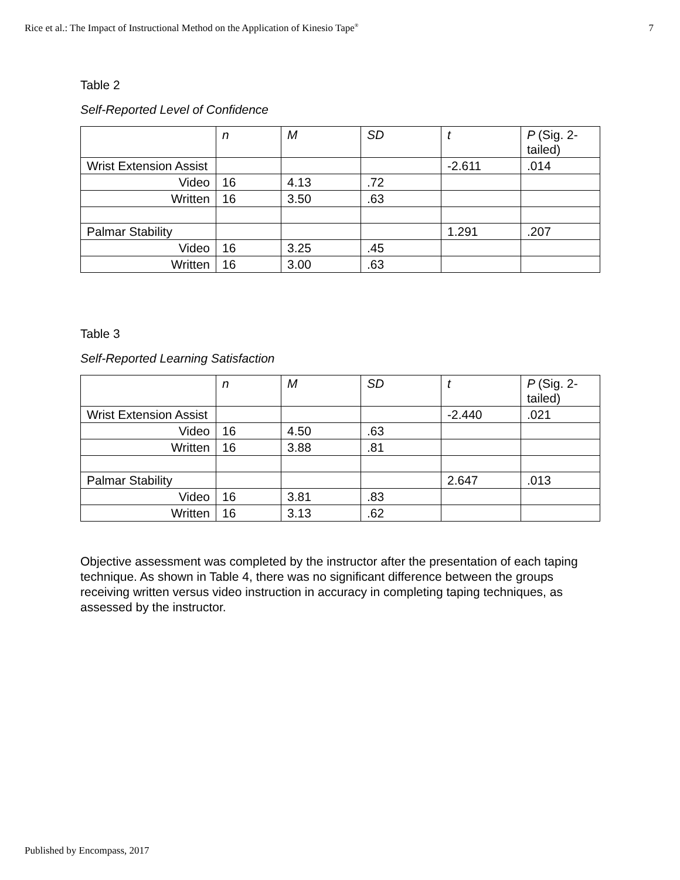Rice et al.: The Impact of Instructional Method on the Application of Kinesio Tape<sup>®</sup> 7
Table 2
Self-Reported Level of Confidence
| | n | M | SD | t | P (Sig. 2-tailed) |
| --- | --- | --- | --- | --- | --- |
| Wrist Extension Assist | | | | -2.611 | .014 |
| Video | 16 | 4.13 | .72 | | |
| Written | 16 | 3.50 | .63 | | |
| Palmar Stability | | | | 1.291 | .207 |
| Video | 16 | 3.25 | .45 | | |
| Written | 16 | 3.00 | .63 | | |
Table 3
Self-Reported Learning Satisfaction
| | n | M | SD | t | P (Sig. 2-tailed) |
| --- | --- | --- | --- | --- | --- |
| Wrist Extension Assist | | | | -2.440 | .021 |
| Video | 16 | 4.50 | .63 | | |
| Written | 16 | 3.88 | .81 | | |
| Palmar Stability | | | | 2.647 | .013 |
| Video | 16 | 3.81 | .83 | | |
| Written | 16 | 3.13 | .62 | | |
Objective assessment was completed by the instructor after the presentation of each taping technique. As shown in Table 4, there was no significant difference between the groups receiving written versus video instruction in accuracy in completing taping techniques, as assessed by the instructor.
Published by Encompass, 2017